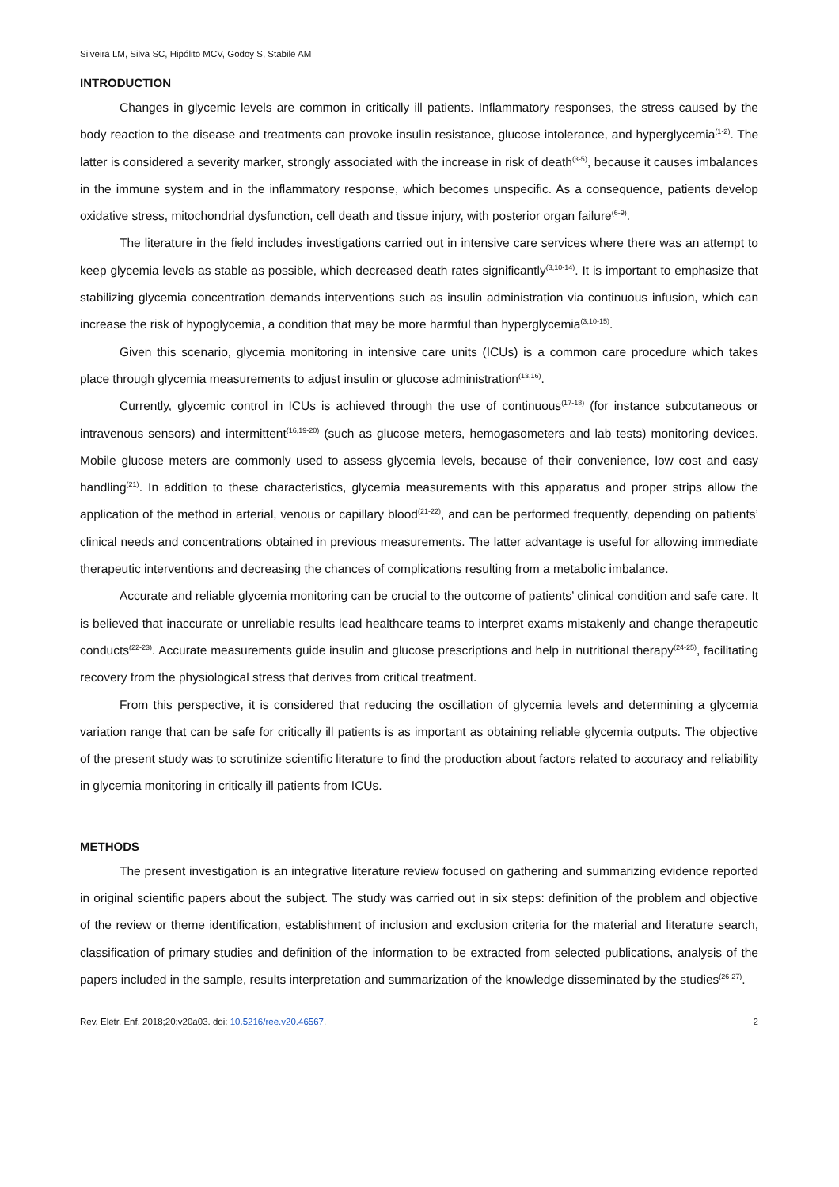Silveira LM, Silva SC, Hipólito MCV, Godoy S, Stabile AM
INTRODUCTION
Changes in glycemic levels are common in critically ill patients. Inflammatory responses, the stress caused by the body reaction to the disease and treatments can provoke insulin resistance, glucose intolerance, and hyperglycemia<sup>(1-2)</sup>. The latter is considered a severity marker, strongly associated with the increase in risk of death<sup>(3-5)</sup>, because it causes imbalances in the immune system and in the inflammatory response, which becomes unspecific. As a consequence, patients develop oxidative stress, mitochondrial dysfunction, cell death and tissue injury, with posterior organ failure<sup>(6-9)</sup>.
The literature in the field includes investigations carried out in intensive care services where there was an attempt to keep glycemia levels as stable as possible, which decreased death rates significantly<sup>(3,10-14)</sup>. It is important to emphasize that stabilizing glycemia concentration demands interventions such as insulin administration via continuous infusion, which can increase the risk of hypoglycemia, a condition that may be more harmful than hyperglycemia<sup>(3,10-15)</sup>.
Given this scenario, glycemia monitoring in intensive care units (ICUs) is a common care procedure which takes place through glycemia measurements to adjust insulin or glucose administration<sup>(13,16)</sup>.
Currently, glycemic control in ICUs is achieved through the use of continuous<sup>(17-18)</sup> (for instance subcutaneous or intravenous sensors) and intermittent<sup>(16,19-20)</sup> (such as glucose meters, hemogasometers and lab tests) monitoring devices. Mobile glucose meters are commonly used to assess glycemia levels, because of their convenience, low cost and easy handling<sup>(21)</sup>. In addition to these characteristics, glycemia measurements with this apparatus and proper strips allow the application of the method in arterial, venous or capillary blood<sup>(21-22)</sup>, and can be performed frequently, depending on patients’ clinical needs and concentrations obtained in previous measurements. The latter advantage is useful for allowing immediate therapeutic interventions and decreasing the chances of complications resulting from a metabolic imbalance.
Accurate and reliable glycemia monitoring can be crucial to the outcome of patients’ clinical condition and safe care. It is believed that inaccurate or unreliable results lead healthcare teams to interpret exams mistakenly and change therapeutic conducts<sup>(22-23)</sup>. Accurate measurements guide insulin and glucose prescriptions and help in nutritional therapy<sup>(24-25)</sup>, facilitating recovery from the physiological stress that derives from critical treatment.
From this perspective, it is considered that reducing the oscillation of glycemia levels and determining a glycemia variation range that can be safe for critically ill patients is as important as obtaining reliable glycemia outputs. The objective of the present study was to scrutinize scientific literature to find the production about factors related to accuracy and reliability in glycemia monitoring in critically ill patients from ICUs.
METHODS
The present investigation is an integrative literature review focused on gathering and summarizing evidence reported in original scientific papers about the subject. The study was carried out in six steps: definition of the problem and objective of the review or theme identification, establishment of inclusion and exclusion criteria for the material and literature search, classification of primary studies and definition of the information to be extracted from selected publications, analysis of the papers included in the sample, results interpretation and summarization of the knowledge disseminated by the studies<sup>(26-27)</sup>.
Rev. Eletr. Enf. 2018;20:v20a03. doi: 10.5216/ree.v20.46567. 2